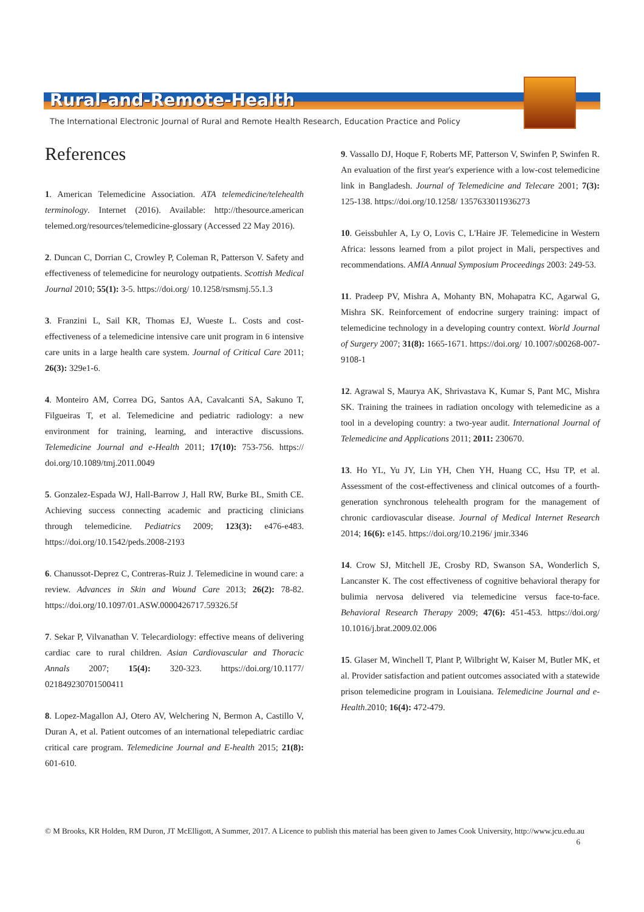Rural-and-Remote-Health
The International Electronic Journal of Rural and Remote Health Research, Education Practice and Policy
References
1. American Telemedicine Association. ATA telemedicine/telehealth terminology. Internet (2016). Available: http://thesource.american telemed.org/resources/telemedicine-glossary (Accessed 22 May 2016).
2. Duncan C, Dorrian C, Crowley P, Coleman R, Patterson V. Safety and effectiveness of telemedicine for neurology outpatients. Scottish Medical Journal 2010; 55(1): 3-5. https://doi.org/ 10.1258/rsmsmj.55.1.3
3. Franzini L, Sail KR, Thomas EJ, Wueste L. Costs and cost-effectiveness of a telemedicine intensive care unit program in 6 intensive care units in a large health care system. Journal of Critical Care 2011; 26(3): 329e1-6.
4. Monteiro AM, Correa DG, Santos AA, Cavalcanti SA, Sakuno T, Filgueiras T, et al. Telemedicine and pediatric radiology: a new environment for training, learning, and interactive discussions. Telemedicine Journal and e-Health 2011; 17(10): 753-756. https:// doi.org/10.1089/tmj.2011.0049
5. Gonzalez-Espada WJ, Hall-Barrow J, Hall RW, Burke BL, Smith CE. Achieving success connecting academic and practicing clinicians through telemedicine. Pediatrics 2009; 123(3): e476-e483. https://doi.org/10.1542/peds.2008-2193
6. Chanussot-Deprez C, Contreras-Ruiz J. Telemedicine in wound care: a review. Advances in Skin and Wound Care 2013; 26(2): 78-82. https://doi.org/10.1097/01.ASW.0000426717.59326.5f
7. Sekar P, Vilvanathan V. Telecardiology: effective means of delivering cardiac care to rural children. Asian Cardiovascular and Thoracic Annals 2007; 15(4): 320-323. https://doi.org/10.1177/ 021849230701500411
8. Lopez-Magallon AJ, Otero AV, Welchering N, Bermon A, Castillo V, Duran A, et al. Patient outcomes of an international telepediatric cardiac critical care program. Telemedicine Journal and E-health 2015; 21(8): 601-610.
9. Vassallo DJ, Hoque F, Roberts MF, Patterson V, Swinfen P, Swinfen R. An evaluation of the first year's experience with a low-cost telemedicine link in Bangladesh. Journal of Telemedicine and Telecare 2001; 7(3): 125-138. https://doi.org/10.1258/ 1357633011936273
10. Geissbuhler A, Ly O, Lovis C, L'Haire JF. Telemedicine in Western Africa: lessons learned from a pilot project in Mali, perspectives and recommendations. AMIA Annual Symposium Proceedings 2003: 249-53.
11. Pradeep PV, Mishra A, Mohanty BN, Mohapatra KC, Agarwal G, Mishra SK. Reinforcement of endocrine surgery training: impact of telemedicine technology in a developing country context. World Journal of Surgery 2007; 31(8): 1665-1671. https://doi.org/ 10.1007/s00268-007-9108-1
12. Agrawal S, Maurya AK, Shrivastava K, Kumar S, Pant MC, Mishra SK. Training the trainees in radiation oncology with telemedicine as a tool in a developing country: a two-year audit. International Journal of Telemedicine and Applications 2011; 2011: 230670.
13. Ho YL, Yu JY, Lin YH, Chen YH, Huang CC, Hsu TP, et al. Assessment of the cost-effectiveness and clinical outcomes of a fourth-generation synchronous telehealth program for the management of chronic cardiovascular disease. Journal of Medical Internet Research 2014; 16(6): e145. https://doi.org/10.2196/ jmir.3346
14. Crow SJ, Mitchell JE, Crosby RD, Swanson SA, Wonderlich S, Lancanster K. The cost effectiveness of cognitive behavioral therapy for bulimia nervosa delivered via telemedicine versus face-to-face. Behavioral Research Therapy 2009; 47(6): 451-453. https://doi.org/ 10.1016/j.brat.2009.02.006
15. Glaser M, Winchell T, Plant P, Wilbright W, Kaiser M, Butler MK, et al. Provider satisfaction and patient outcomes associated with a statewide prison telemedicine program in Louisiana. Telemedicine Journal and e-Health.2010; 16(4): 472-479.
© M Brooks, KR Holden, RM Duron, JT McElligott, A Summer, 2017. A Licence to publish this material has been given to James Cook University, http://www.jcu.edu.au 6